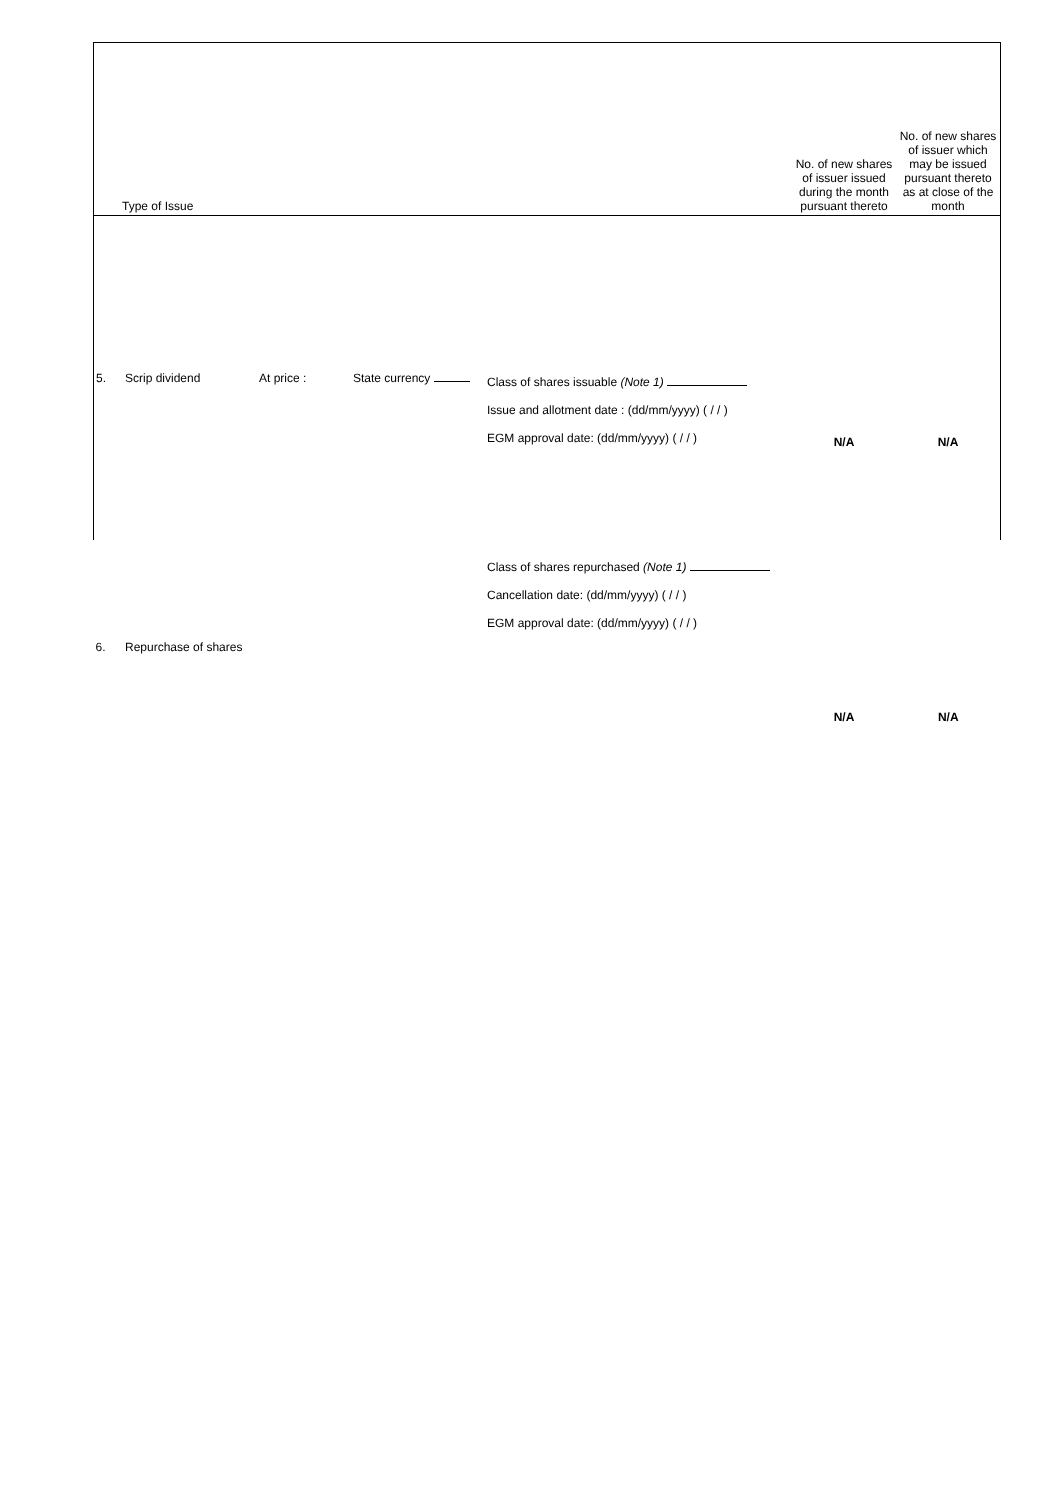| Type of Issue | | | | | | No. of new shares of issuer issued during the month pursuant thereto | No. of new shares of issuer which may be issued pursuant thereto as at close of the month |
| 5. | Scrip dividend | At price : | State currency | Class of shares issuable (Note 1) Issue and allotment date : (dd/mm/yyyy) ( / / ) EGM approval date: (dd/mm/yyyy) ( / / ) | | N/A | N/A |
| 6. | Repurchase of shares | | | Class of shares repurchased (Note 1) Cancellation date: (dd/mm/yyyy) ( / / ) EGM approval date: (dd/mm/yyyy) ( / / ) | | N/A | N/A |